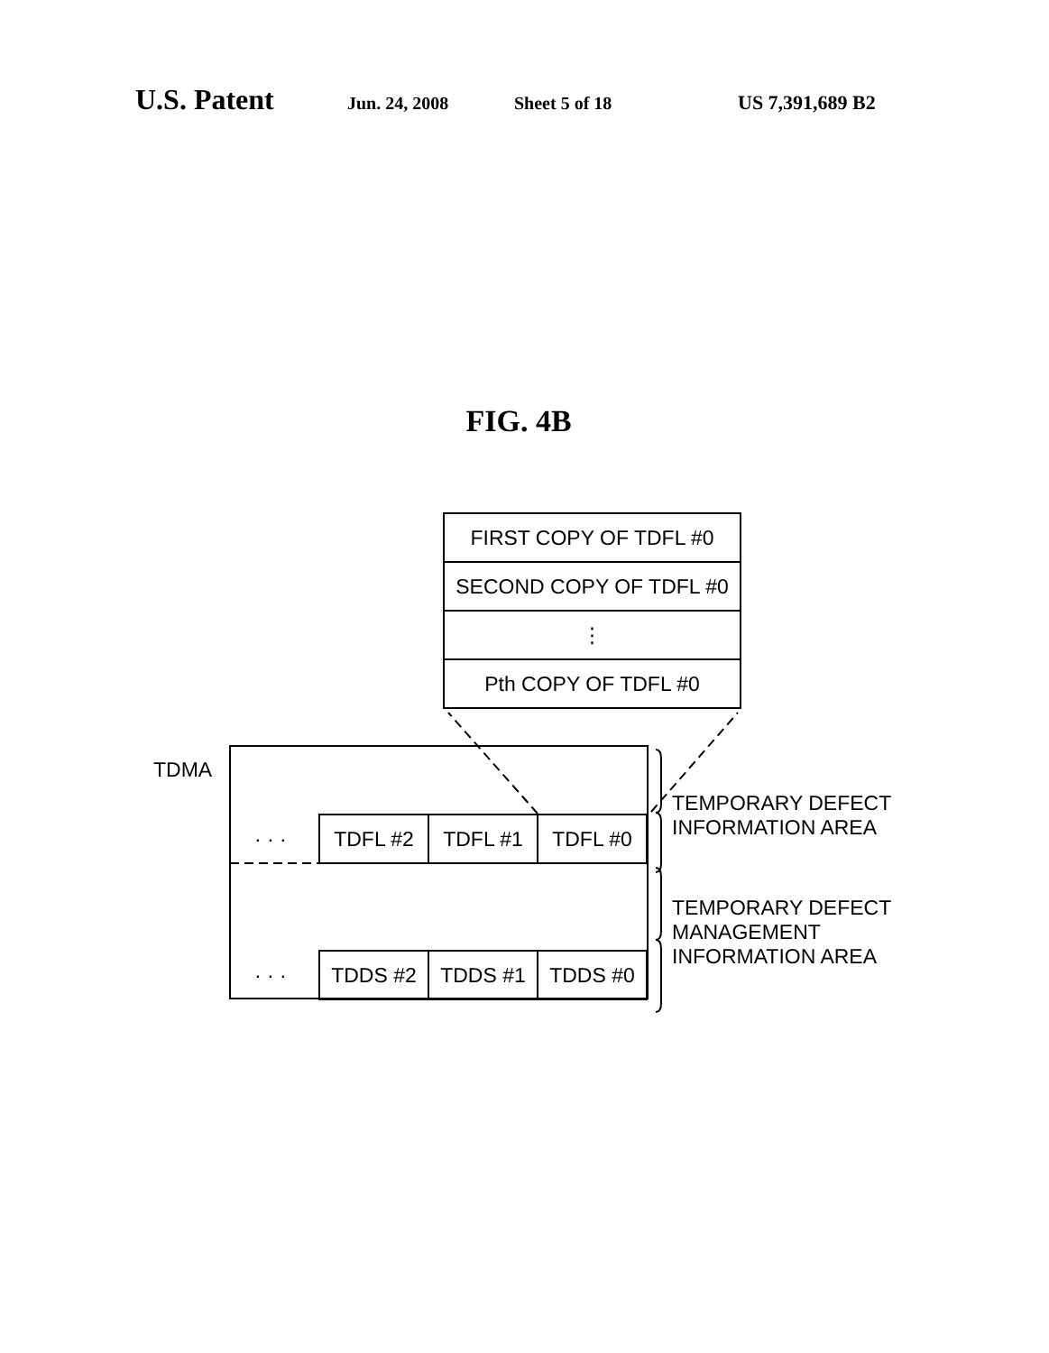U.S. Patent Jun. 24, 2008 Sheet 5 of 18 US 7,391,689 B2
FIG. 4B
FIRST COPY OF TDFL #0
SECOND COPY OF TDFL #0
⋮
Pth COPY OF TDFL #0
TDMA
· · ·
TDFL #2 TDFL #1 TDFL #0
· · ·
TDDS #2 TDDS #1 TDDS #0
TEMPORARY DEFECT
INFORMATION AREA
TEMPORARY DEFECT
MANAGEMENT
INFORMATION AREA